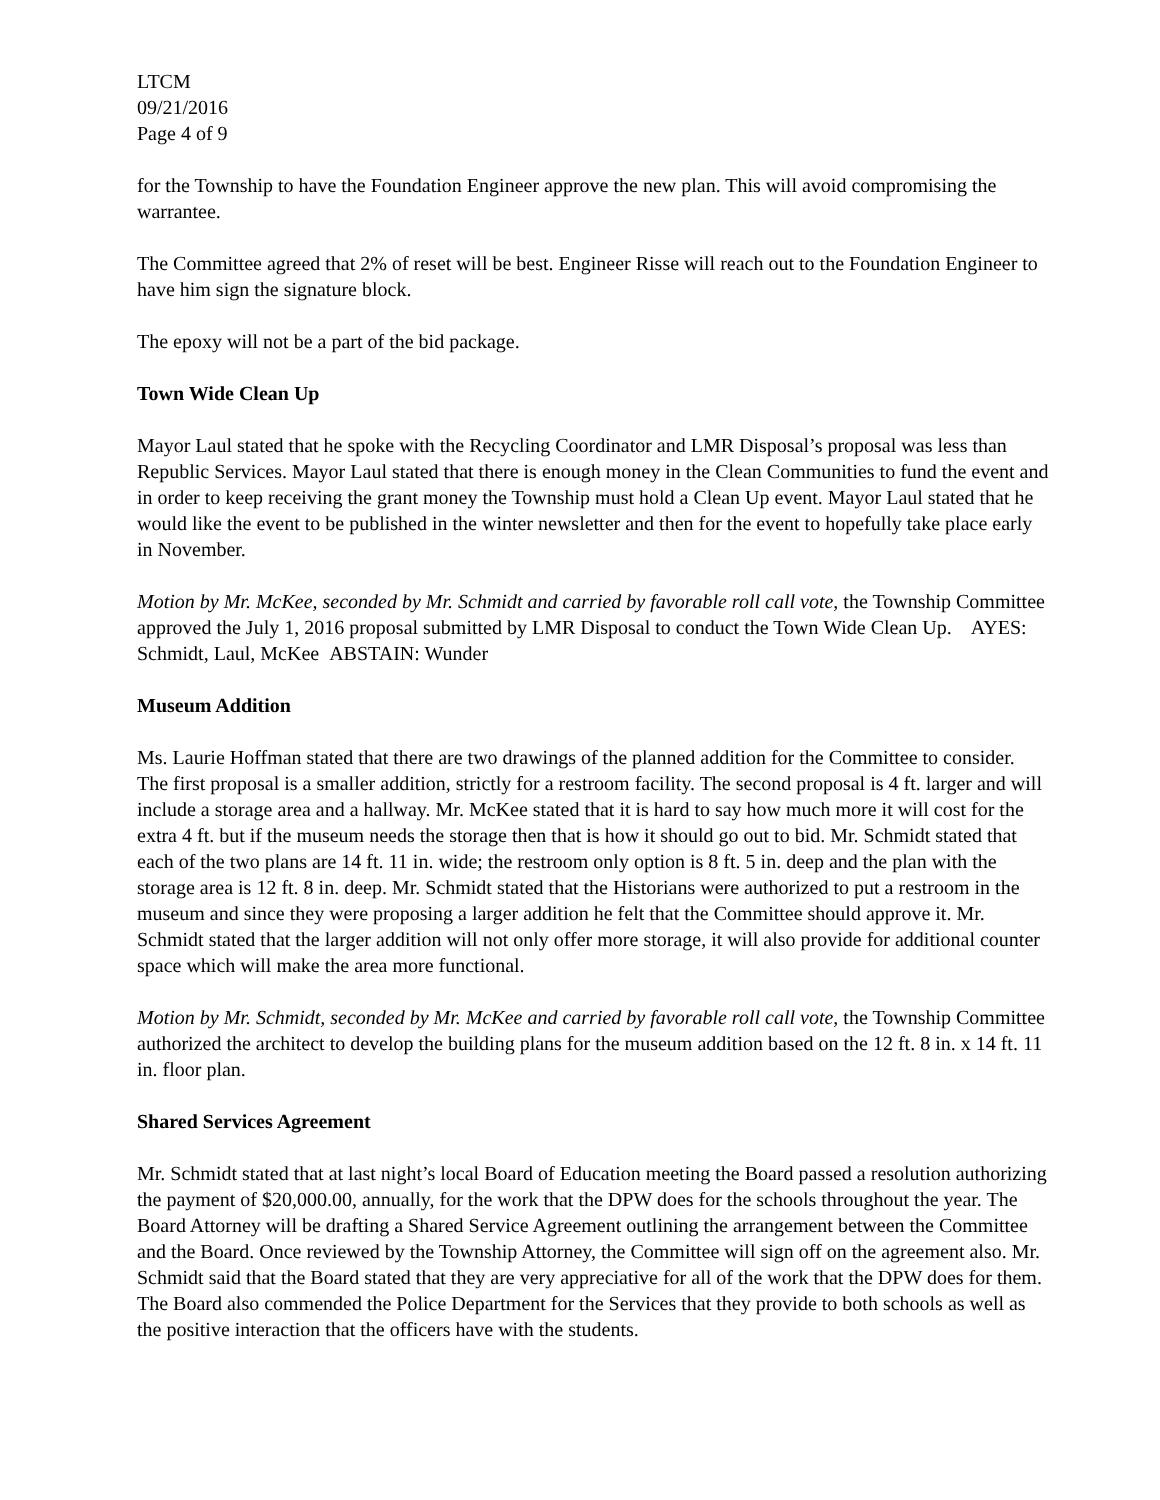LTCM
09/21/2016
Page 4 of 9
for the Township to have the Foundation Engineer approve the new plan. This will avoid compromising the warrantee.
The Committee agreed that 2% of reset will be best. Engineer Risse will reach out to the Foundation Engineer to have him sign the signature block.
The epoxy will not be a part of the bid package.
Town Wide Clean Up
Mayor Laul stated that he spoke with the Recycling Coordinator and LMR Disposal’s proposal was less than Republic Services. Mayor Laul stated that there is enough money in the Clean Communities to fund the event and in order to keep receiving the grant money the Township must hold a Clean Up event. Mayor Laul stated that he would like the event to be published in the winter newsletter and then for the event to hopefully take place early in November.
Motion by Mr. McKee, seconded by Mr. Schmidt and carried by favorable roll call vote, the Township Committee approved the July 1, 2016 proposal submitted by LMR Disposal to conduct the Town Wide Clean Up. AYES: Schmidt, Laul, McKee ABSTAIN: Wunder
Museum Addition
Ms. Laurie Hoffman stated that there are two drawings of the planned addition for the Committee to consider. The first proposal is a smaller addition, strictly for a restroom facility. The second proposal is 4 ft. larger and will include a storage area and a hallway. Mr. McKee stated that it is hard to say how much more it will cost for the extra 4 ft. but if the museum needs the storage then that is how it should go out to bid. Mr. Schmidt stated that each of the two plans are 14 ft. 11 in. wide; the restroom only option is 8 ft. 5 in. deep and the plan with the storage area is 12 ft. 8 in. deep. Mr. Schmidt stated that the Historians were authorized to put a restroom in the museum and since they were proposing a larger addition he felt that the Committee should approve it. Mr. Schmidt stated that the larger addition will not only offer more storage, it will also provide for additional counter space which will make the area more functional.
Motion by Mr. Schmidt, seconded by Mr. McKee and carried by favorable roll call vote, the Township Committee authorized the architect to develop the building plans for the museum addition based on the 12 ft. 8 in. x 14 ft. 11 in. floor plan.
Shared Services Agreement
Mr. Schmidt stated that at last night’s local Board of Education meeting the Board passed a resolution authorizing the payment of $20,000.00, annually, for the work that the DPW does for the schools throughout the year. The Board Attorney will be drafting a Shared Service Agreement outlining the arrangement between the Committee and the Board. Once reviewed by the Township Attorney, the Committee will sign off on the agreement also. Mr. Schmidt said that the Board stated that they are very appreciative for all of the work that the DPW does for them. The Board also commended the Police Department for the Services that they provide to both schools as well as the positive interaction that the officers have with the students.